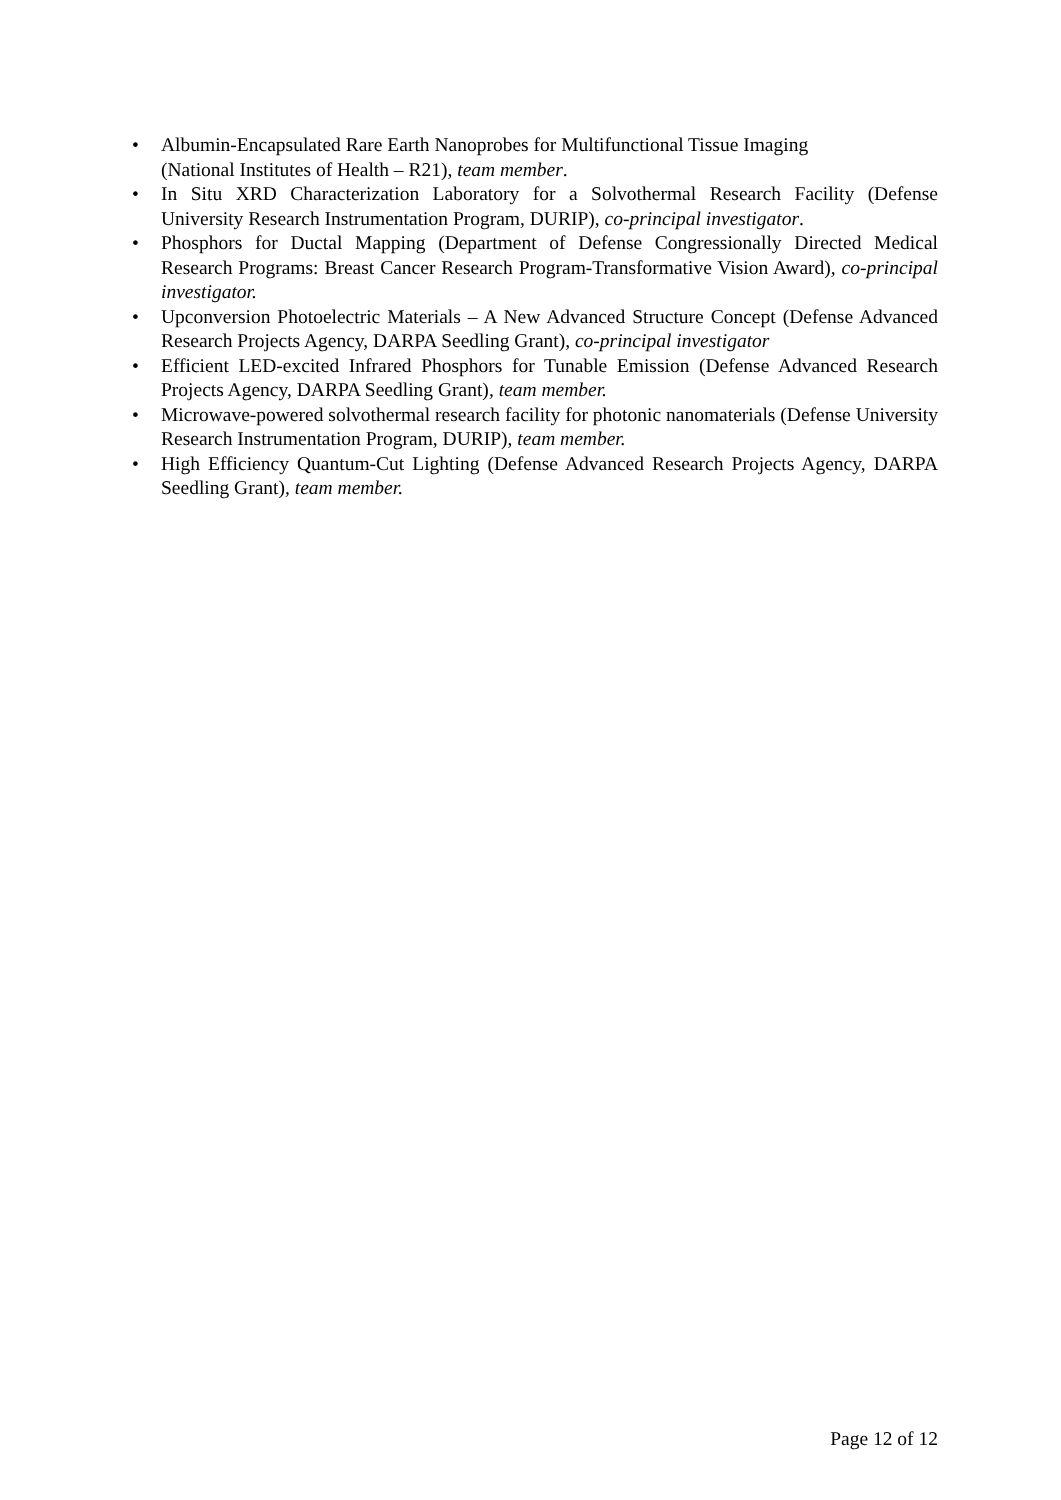• Albumin-Encapsulated Rare Earth Nanoprobes for Multifunctional Tissue Imaging
(National Institutes of Health – R21), team member.
• In Situ XRD Characterization Laboratory for a Solvothermal Research Facility (Defense University Research Instrumentation Program, DURIP), co-principal investigator.
• Phosphors for Ductal Mapping (Department of Defense Congressionally Directed Medical Research Programs: Breast Cancer Research Program-Transformative Vision Award), co-principal investigator.
• Upconversion Photoelectric Materials – A New Advanced Structure Concept (Defense Advanced Research Projects Agency, DARPA Seedling Grant), co-principal investigator
• Efficient LED-excited Infrared Phosphors for Tunable Emission (Defense Advanced Research Projects Agency, DARPA Seedling Grant), team member.
• Microwave-powered solvothermal research facility for photonic nanomaterials (Defense University Research Instrumentation Program, DURIP), team member.
• High Efficiency Quantum-Cut Lighting (Defense Advanced Research Projects Agency, DARPA Seedling Grant), team member.
Page 12 of 12